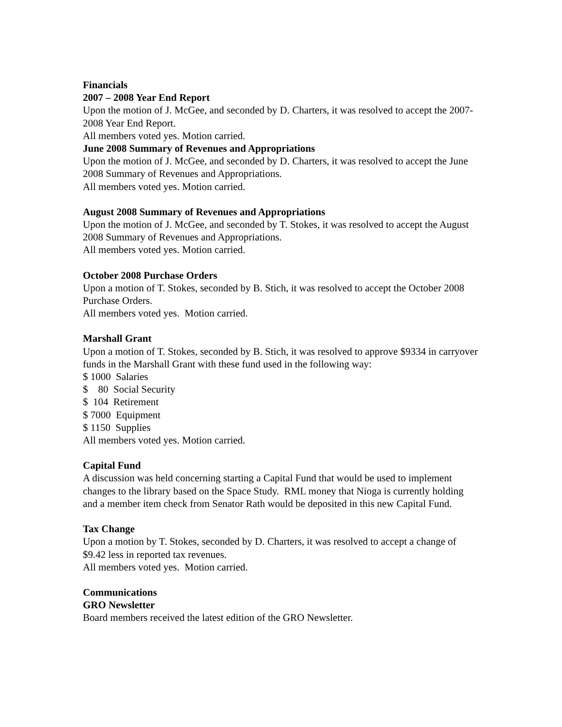Financials
2007 – 2008 Year End Report
Upon the motion of J. McGee, and seconded by D. Charters, it was resolved to accept the 2007-2008 Year End Report.
All members voted yes. Motion carried.
June 2008 Summary of Revenues and Appropriations
Upon the motion of J. McGee, and seconded by D. Charters, it was resolved to accept the June 2008 Summary of Revenues and Appropriations.
All members voted yes. Motion carried.
August 2008 Summary of Revenues and Appropriations
Upon the motion of J. McGee, and seconded by T. Stokes, it was resolved to accept the August 2008 Summary of Revenues and Appropriations.
All members voted yes. Motion carried.
October 2008 Purchase Orders
Upon a motion of T. Stokes, seconded by B. Stich, it was resolved to accept the October 2008 Purchase Orders.
All members voted yes. Motion carried.
Marshall Grant
Upon a motion of T. Stokes, seconded by B. Stich, it was resolved to approve $9334 in carryover funds in the Marshall Grant with these fund used in the following way:
$ 1000 Salaries
$ 80 Social Security
$ 104 Retirement
$ 7000 Equipment
$ 1150 Supplies
All members voted yes. Motion carried.
Capital Fund
A discussion was held concerning starting a Capital Fund that would be used to implement changes to the library based on the Space Study. RML money that Nioga is currently holding and a member item check from Senator Rath would be deposited in this new Capital Fund.
Tax Change
Upon a motion by T. Stokes, seconded by D. Charters, it was resolved to accept a change of $9.42 less in reported tax revenues.
All members voted yes. Motion carried.
Communications
GRO Newsletter
Board members received the latest edition of the GRO Newsletter.